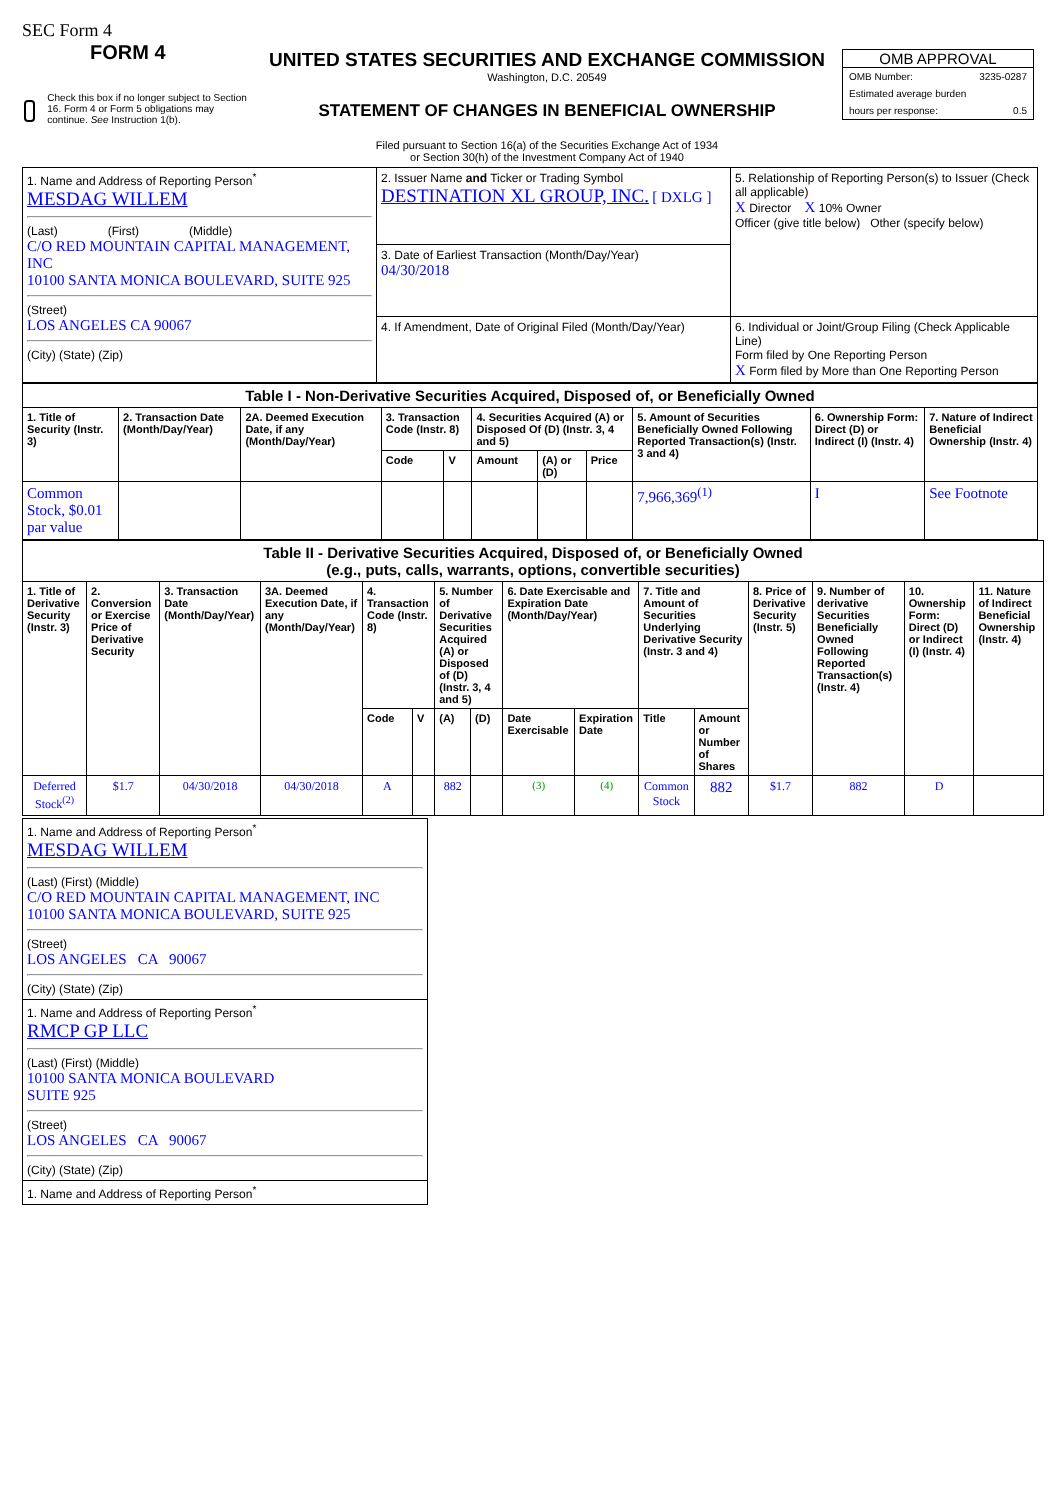SEC Form 4
FORM 4
Check this box if no longer subject to Section 16. Form 4 or Form 5 obligations may continue. See Instruction 1(b).
UNITED STATES SECURITIES AND EXCHANGE COMMISSION
Washington, D.C. 20549
STATEMENT OF CHANGES IN BENEFICIAL OWNERSHIP
Filed pursuant to Section 16(a) of the Securities Exchange Act of 1934
or Section 30(h) of the Investment Company Act of 1940
OMB APPROVAL
OMB Number: 3235-0287
Estimated average burden
hours per response: 0.5
| 1. Name and Address of Reporting Person<sup>*</sup> MESDAG WILLEM (Last) (First) (Middle) C/O RED MOUNTAIN CAPITAL MANAGEMENT, INC 10100 SANTA MONICA BOULEVARD, SUITE 925 (Street) LOS ANGELES CA 90067 (City) (State) (Zip) | 2. Issuer Name and Ticker or Trading Symbol DESTINATION XL GROUP, INC. [ DXLG ] | 5. Relationship of Reporting Person(s) to Issuer (Check all applicable) X Director X 10% Owner Officer (give title below) Other (specify below) |
| | 3. Date of Earliest Transaction (Month/Day/Year) 04/30/2018 | |
| | 4. If Amendment, Date of Original Filed (Month/Day/Year) | 6. Individual or Joint/Group Filing (Check Applicable Line) Form filed by One Reporting Person X Form filed by More than One Reporting Person |
| Table I - Non-Derivative Securities Acquired, Disposed of, or Beneficially Owned | | | | | | | | | | |
| 1. Title of Security (Instr. 3) | 2. Transaction Date (Month/Day/Year) | 2A. Deemed Execution Date, if any (Month/Day/Year) | 3. Transaction Code (Instr. 8) | | 4. Securities Acquired (A) or Disposed Of (D) (Instr. 3, 4 and 5) | | | 5. Amount of Securities Beneficially Owned Following Reported Transaction(s) (Instr. 3 and 4) | 6. Ownership Form: Direct (D) or Indirect (I) (Instr. 4) | 7. Nature of Indirect Beneficial Ownership (Instr. 4) |
| | | | Code | V | Amount | (A) or (D) | Price | | | |
| Common Stock, $0.01 par value | | | | | | | | 7,966,369<sup>(1)</sup> | I | See Footnote |
| Table II - Derivative Securities Acquired, Disposed of, or Beneficially Owned (e.g., puts, calls, warrants, options, convertible securities) | | | | | | | | | | | | | | | |
| 1. Title of Derivative Security (Instr. 3) | 2. Conversion or Exercise Price of Derivative Security | 3. Transaction Date (Month/Day/Year) | 3A. Deemed Execution Date, if any (Month/Day/Year) | 4. Transaction Code (Instr. 8) | | 5. Number of Derivative Securities Acquired (A) or Disposed of (D) (Instr. 3, 4 and 5) | | 6. Date Exercisable and Expiration Date (Month/Day/Year) | | 7. Title and Amount of Securities Underlying Derivative Security (Instr. 3 and 4) | | 8. Price of Derivative Security (Instr. 5) | 9. Number of derivative Securities Beneficially Owned Following Reported Transaction(s) (Instr. 4) | 10. Ownership Form: Direct (D) or Indirect (I) (Instr. 4) | 11. Nature of Indirect Beneficial Ownership (Instr. 4) |
| | | | | Code | V | (A) | (D) | Date Exercisable | Expiration Date | Title | Amount or Number of Shares | | | | |
| Deferred Stock<sup>(2)</sup> | $1.7 | 04/30/2018 | 04/30/2018 | A | | 882 | | (3) | (4) | Common Stock | 882 | $1.7 | 882 | D | |
| 1. Name and Address of Reporting Person<sup>*</sup> MESDAG WILLEM (Last) (First) (Middle) C/O RED MOUNTAIN CAPITAL MANAGEMENT, INC 10100 SANTA MONICA BOULEVARD, SUITE 925 (Street) LOS ANGELES CA 90067 (City) (State) (Zip) |
| 1. Name and Address of Reporting Person<sup>*</sup> RMCP GP LLC (Last) (First) (Middle) 10100 SANTA MONICA BOULEVARD SUITE 925 (Street) LOS ANGELES CA 90067 (City) (State) (Zip) |
| 1. Name and Address of Reporting Person<sup>*</sup> |